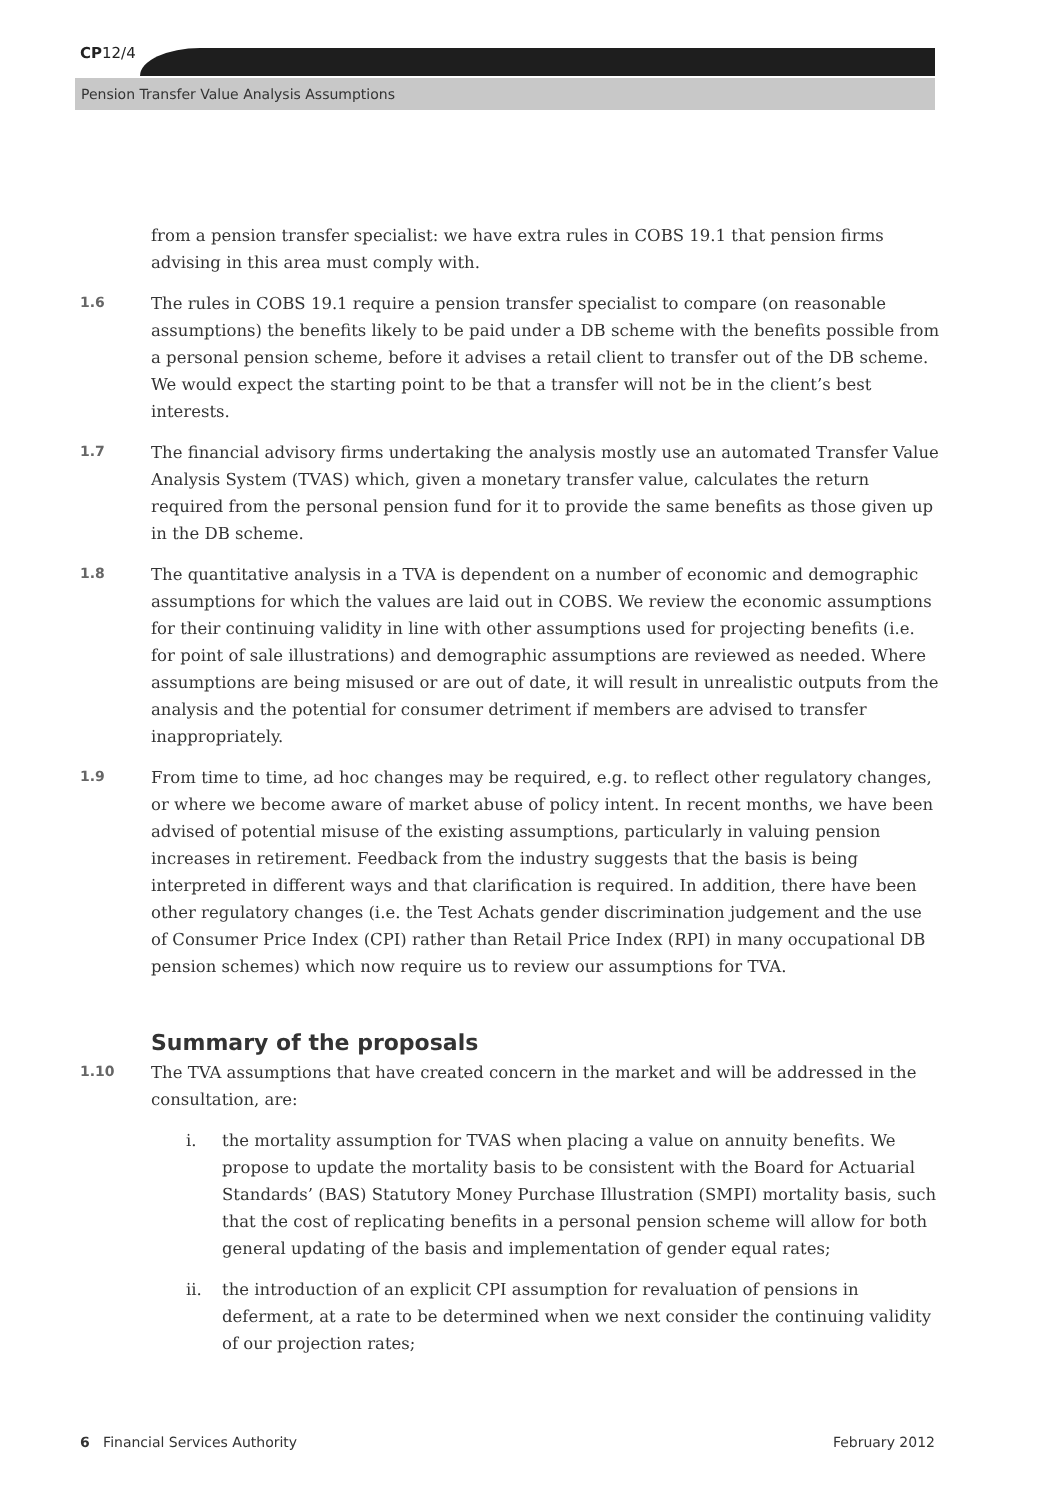CP12/4
Pension Transfer Value Analysis Assumptions
from a pension transfer specialist: we have extra rules in COBS 19.1 that pension firms advising in this area must comply with.
1.6
The rules in COBS 19.1 require a pension transfer specialist to compare (on reasonable assumptions) the benefits likely to be paid under a DB scheme with the benefits possible from a personal pension scheme, before it advises a retail client to transfer out of the DB scheme. We would expect the starting point to be that a transfer will not be in the client’s best interests.
1.7
The financial advisory firms undertaking the analysis mostly use an automated Transfer Value Analysis System (TVAS) which, given a monetary transfer value, calculates the return required from the personal pension fund for it to provide the same benefits as those given up in the DB scheme.
1.8
The quantitative analysis in a TVA is dependent on a number of economic and demographic assumptions for which the values are laid out in COBS. We review the economic assumptions for their continuing validity in line with other assumptions used for projecting benefits (i.e. for point of sale illustrations) and demographic assumptions are reviewed as needed. Where assumptions are being misused or are out of date, it will result in unrealistic outputs from the analysis and the potential for consumer detriment if members are advised to transfer inappropriately.
1.9
From time to time, ad hoc changes may be required, e.g. to reflect other regulatory changes, or where we become aware of market abuse of policy intent. In recent months, we have been advised of potential misuse of the existing assumptions, particularly in valuing pension increases in retirement. Feedback from the industry suggests that the basis is being interpreted in different ways and that clarification is required. In addition, there have been other regulatory changes (i.e. the Test Achats gender discrimination judgement and the use of Consumer Price Index (CPI) rather than Retail Price Index (RPI) in many occupational DB pension schemes) which now require us to review our assumptions for TVA.
Summary of the proposals
1.10
The TVA assumptions that have created concern in the market and will be addressed in the consultation, are:
i. the mortality assumption for TVAS when placing a value on annuity benefits. We propose to update the mortality basis to be consistent with the Board for Actuarial Standards’ (BAS) Statutory Money Purchase Illustration (SMPI) mortality basis, such that the cost of replicating benefits in a personal pension scheme will allow for both general updating of the basis and implementation of gender equal rates;
ii. the introduction of an explicit CPI assumption for revaluation of pensions in deferment, at a rate to be determined when we next consider the continuing validity of our projection rates;
6 Financial Services Authority
February 2012